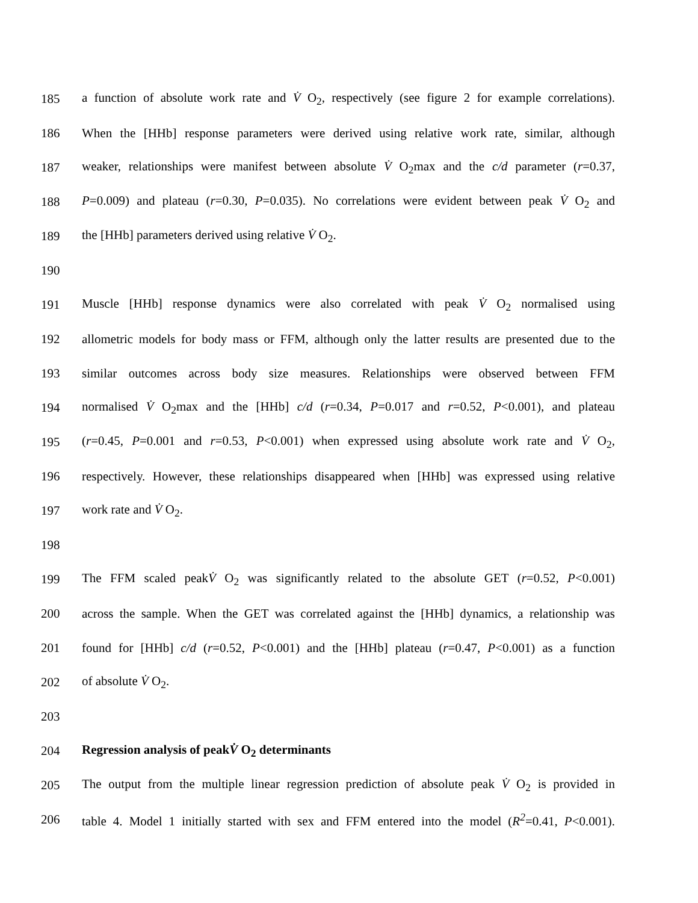185 a function of absolute work rate and V̇ O<sub>2</sub>, respectively (see figure 2 for example correlations).
186 When the [HHb] response parameters were derived using relative work rate, similar, although
187 weaker, relationships were manifest between absolute V̇ O<sub>2</sub>max and the c/d parameter (r=0.37,
188 P=0.009) and plateau (r=0.30, P=0.035). No correlations were evident between peak V̇ O<sub>2</sub> and
189 the [HHb] parameters derived using relative V̇ O<sub>2</sub>.
190
191 Muscle [HHb] response dynamics were also correlated with peak V̇ O<sub>2</sub> normalised using
192 allometric models for body mass or FFM, although only the latter results are presented due to the
193 similar outcomes across body size measures. Relationships were observed between FFM
194 normalised V̇ O<sub>2</sub>max and the [HHb] c/d (r=0.34, P=0.017 and r=0.52, P<0.001), and plateau
195 (r=0.45, P=0.001 and r=0.53, P<0.001) when expressed using absolute work rate and V̇ O<sub>2</sub>,
196 respectively. However, these relationships disappeared when [HHb] was expressed using relative
197 work rate and V̇ O<sub>2</sub>.
198
199 The FFM scaled peakV̇ O<sub>2</sub> was significantly related to the absolute GET (r=0.52, P<0.001)
200 across the sample. When the GET was correlated against the [HHb] dynamics, a relationship was
201 found for [HHb] c/d (r=0.52, P<0.001) and the [HHb] plateau (r=0.47, P<0.001) as a function
202 of absolute V̇ O<sub>2</sub>.
203
204 Regression analysis of peakV̇ O<sub>2</sub> determinants
205 The output from the multiple linear regression prediction of absolute peak V̇ O<sub>2</sub> is provided in
206 table 4. Model 1 initially started with sex and FFM entered into the model (R<sup>2</sup>=0.41, P<0.001).